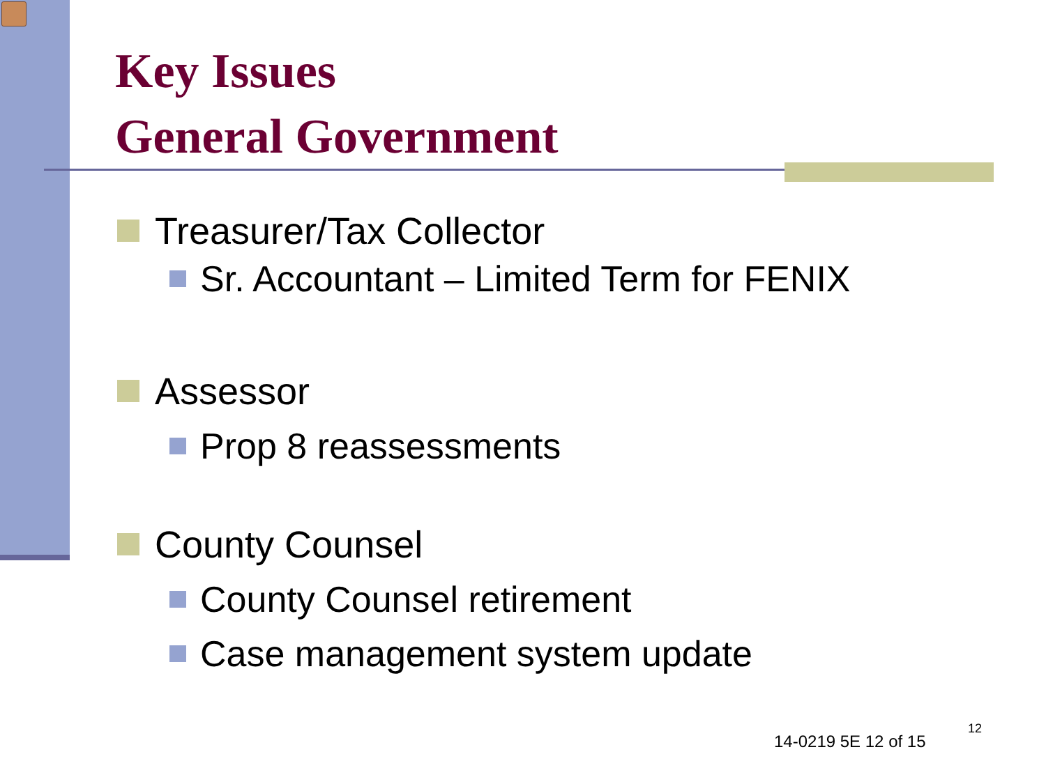Key Issues
General Government
Treasurer/Tax Collector
Sr. Accountant – Limited Term for FENIX
Assessor
Prop 8 reassessments
County Counsel
County Counsel retirement
Case management system update
14-0219 5E 12 of 15
12